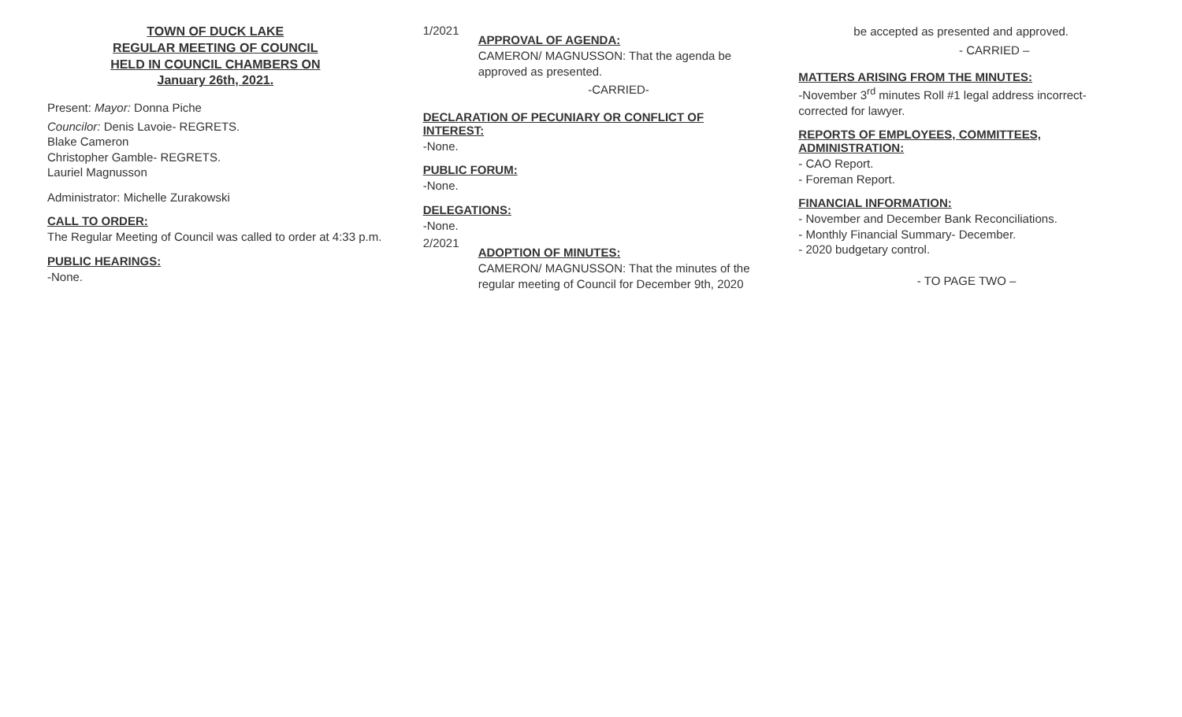TOWN OF DUCK LAKE
REGULAR MEETING OF COUNCIL
HELD IN COUNCIL CHAMBERS ON
January 26th, 2021.
Present: Mayor: Donna Piche
Councilor: Denis Lavoie- REGRETS.
Blake Cameron
Christopher Gamble- REGRETS.
Lauriel Magnusson
Administrator: Michelle Zurakowski
CALL TO ORDER:
The Regular Meeting of Council was called to order at 4:33 p.m.
PUBLIC HEARINGS:
-None.
1/2021
APPROVAL OF AGENDA:
CAMERON/ MAGNUSSON: That the agenda be approved as presented.
-CARRIED-
DECLARATION OF PECUNIARY OR CONFLICT OF INTEREST:
-None.
PUBLIC FORUM:
-None.
DELEGATIONS:
-None.
2/2021
ADOPTION OF MINUTES:
CAMERON/ MAGNUSSON: That the minutes of the regular meeting of Council for December 9th, 2020 be accepted as presented and approved.
- CARRIED –
MATTERS ARISING FROM THE MINUTES:
-November 3<sup>rd</sup> minutes Roll #1 legal address incorrect-corrected for lawyer.
REPORTS OF EMPLOYEES, COMMITTEES, ADMINISTRATION:
- CAO Report.
- Foreman Report.
FINANCIAL INFORMATION:
- November and December Bank Reconciliations.
- Monthly Financial Summary- December.
- 2020 budgetary control.
- TO PAGE TWO –